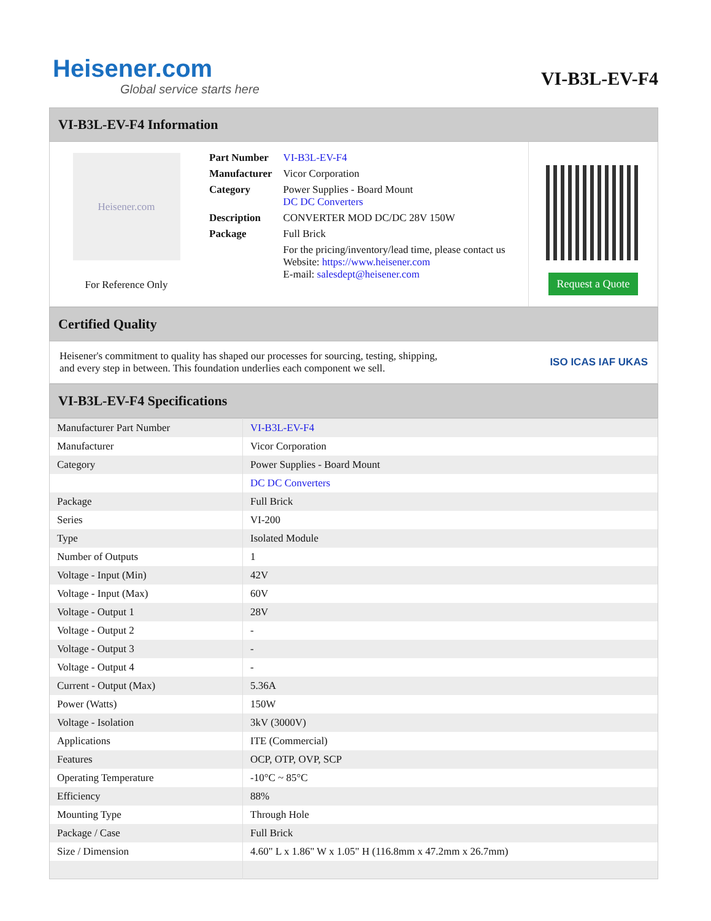Heisener.com
Global service starts here
VI-B3L-EV-F4
VI-B3L-EV-F4 Information
Heisener.com
For Reference Only
| Part Number | VI-B3L-EV-F4 |
| Manufacturer | Vicor Corporation |
| Category | Power Supplies - Board Mount DC DC Converters |
| Description | CONVERTER MOD DC/DC 28V 150W |
| Package | Full Brick |
| | For the pricing/inventory/lead time, please contact us Website: https://www.heisener.com E-mail: salesdept@heisener.com |
Request a Quote
Certified Quality
Heisener's commitment to quality has shaped our processes for sourcing, testing, shipping, and every step in between. This foundation underlies each component we sell.
ISO ICAS IAF UKAS
VI-B3L-EV-F4 Specifications
| Manufacturer Part Number | VI-B3L-EV-F4 |
| Manufacturer | Vicor Corporation |
| Category | Power Supplies - Board Mount |
| | DC DC Converters |
| Package | Full Brick |
| Series | VI-200 |
| Type | Isolated Module |
| Number of Outputs | 1 |
| Voltage - Input (Min) | 42V |
| Voltage - Input (Max) | 60V |
| Voltage - Output 1 | 28V |
| Voltage - Output 2 | - |
| Voltage - Output 3 | - |
| Voltage - Output 4 | - |
| Current - Output (Max) | 5.36A |
| Power (Watts) | 150W |
| Voltage - Isolation | 3kV (3000V) |
| Applications | ITE (Commercial) |
| Features | OCP, OTP, OVP, SCP |
| Operating Temperature | -10°C ~ 85°C |
| Efficiency | 88% |
| Mounting Type | Through Hole |
| Package / Case | Full Brick |
| Size / Dimension | 4.60" L x 1.86" W x 1.05" H (116.8mm x 47.2mm x 26.7mm) |